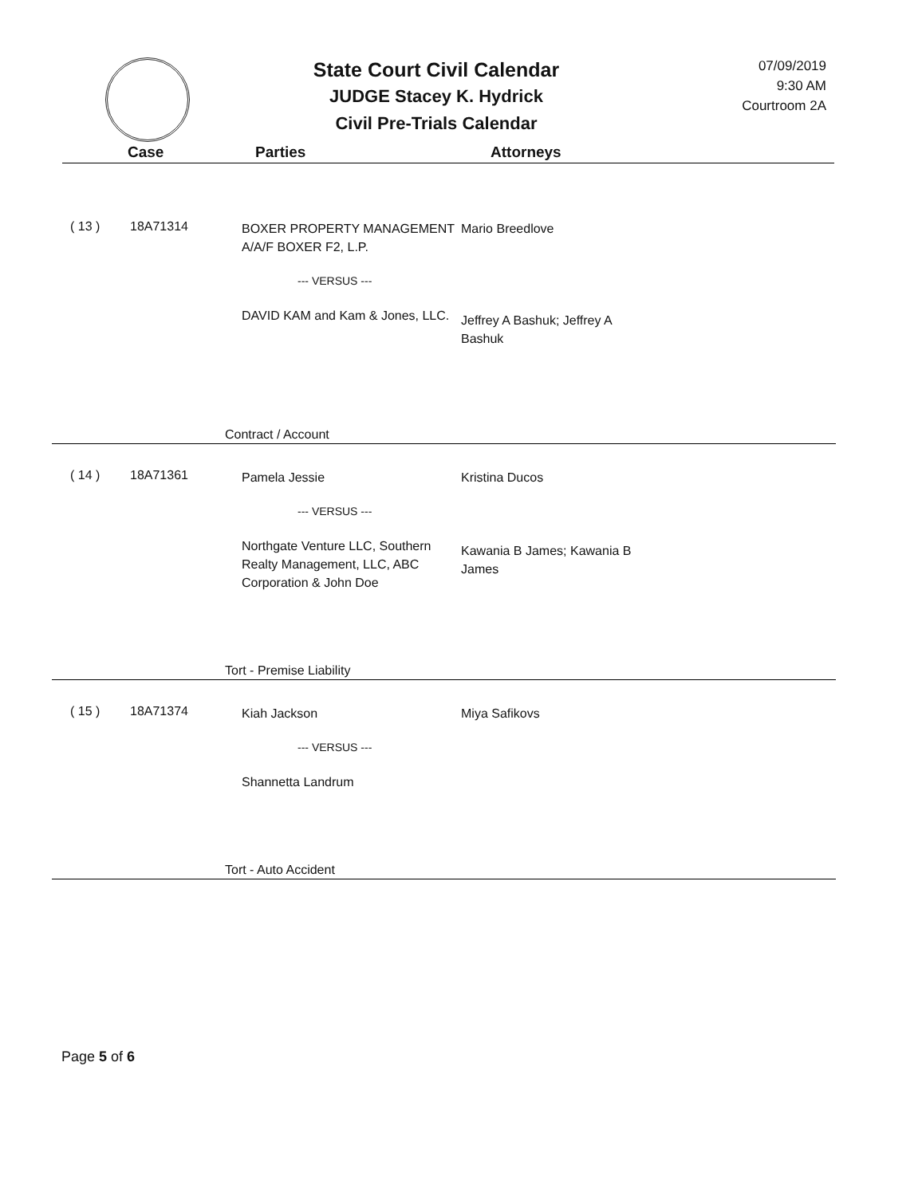State Court Civil Calendar
JUDGE Stacey K. Hydrick
Civil Pre-Trials Calendar
07/09/2019
9:30 AM
Courtroom 2A
Case Parties Attorneys
( 13 ) 18A71314
BOXER PROPERTY MANAGEMENT A/A/F BOXER F2, L.P.
--- VERSUS ---
DAVID KAM and Kam & Jones, LLC.
Mario Breedlove
Jeffrey A Bashuk; Jeffrey A Bashuk
Contract / Account
( 14 ) 18A71361
Pamela Jessie
--- VERSUS ---
Northgate Venture LLC, Southern Realty Management, LLC, ABC Corporation & John Doe
Kristina Ducos
Kawania B James; Kawania B James
Tort - Premise Liability
( 15 ) 18A71374
Kiah Jackson
--- VERSUS ---
Shannetta Landrum
Miya Safikovs
Tort - Auto Accident
Page 5 of 6